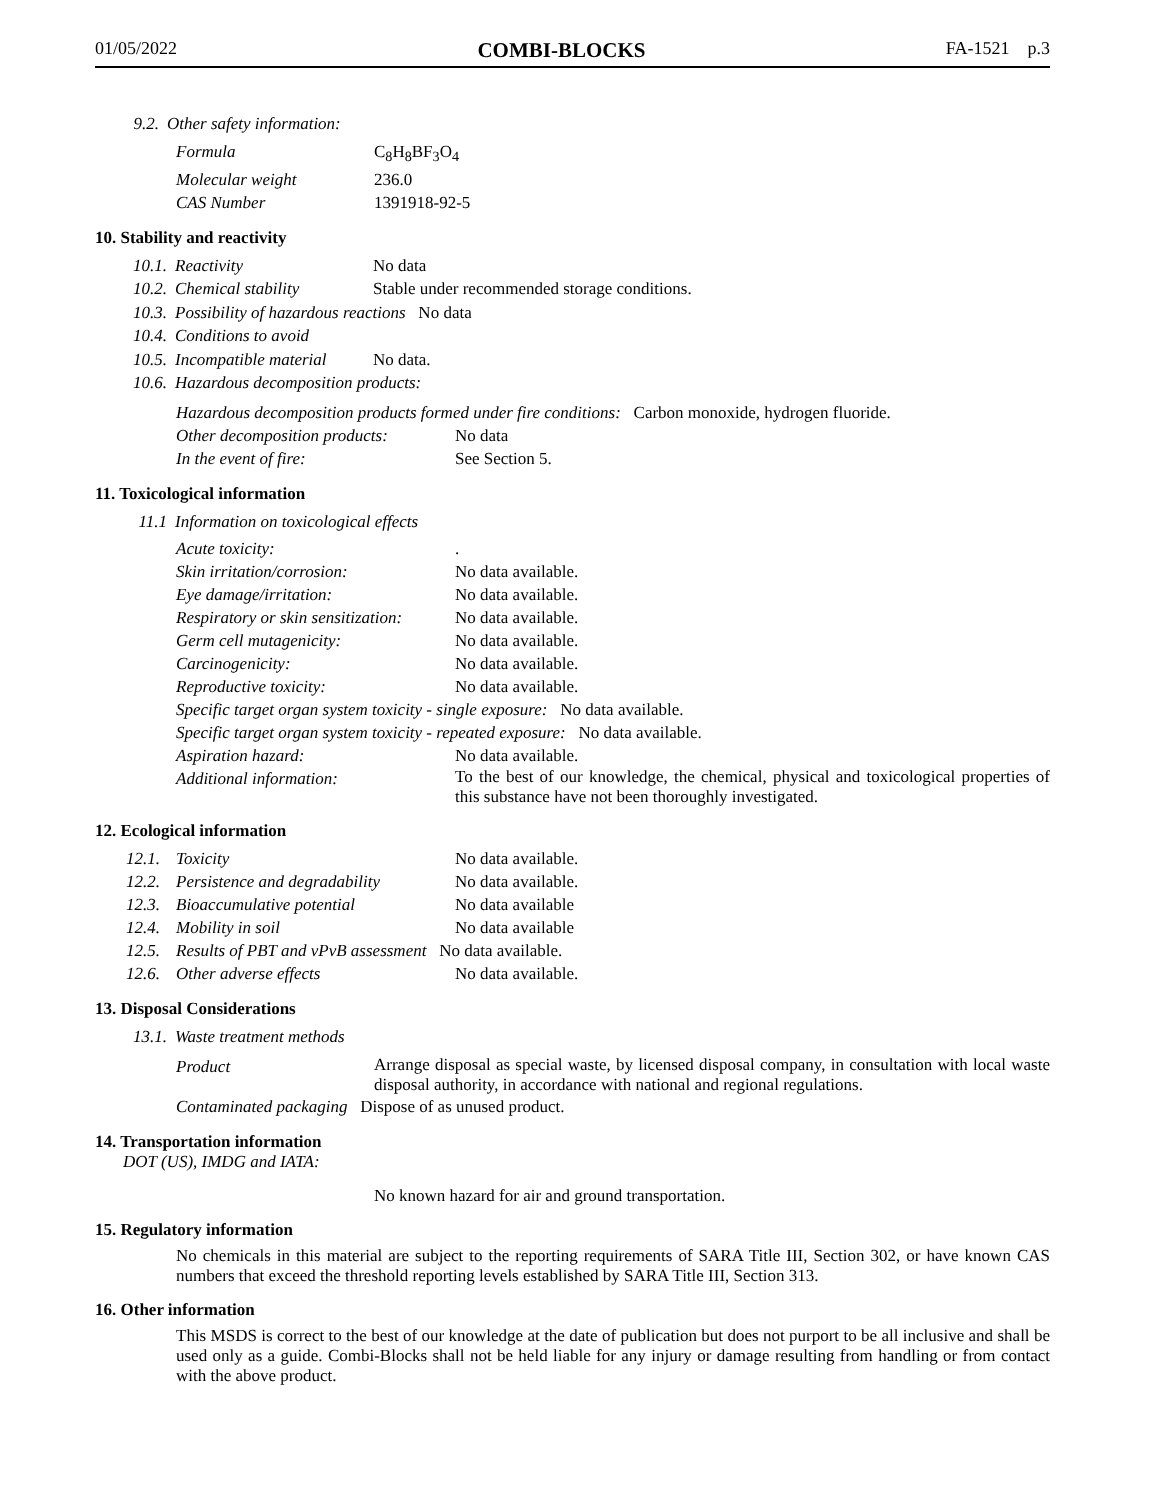01/05/2022 COMBI-BLOCKS FA-1521 p.3
9.2. Other safety information:
| Formula | C<sub>8</sub>H<sub>8</sub>BF<sub>3</sub>O<sub>4</sub> |
| Molecular weight | 236.0 |
| CAS Number | 1391918-92-5 |
10. Stability and reactivity
10.1. Reactivity No data
10.2. Chemical stability Stable under recommended storage conditions.
10.3. Possibility of hazardous reactions No data
10.4. Conditions to avoid
10.5. Incompatible material No data.
10.6. Hazardous decomposition products:
Hazardous decomposition products formed under fire conditions: Carbon monoxide, hydrogen fluoride.
| Other decomposition products: | No data |
| In the event of fire: | See Section 5. |
11. Toxicological information
11.1 Information on toxicological effects
| Acute toxicity: | . |
| Skin irritation/corrosion: | No data available. |
| Eye damage/irritation: | No data available. |
| Respiratory or skin sensitization: | No data available. |
| Germ cell mutagenicity: | No data available. |
| Carcinogenicity: | No data available. |
| Reproductive toxicity: | No data available. |
| Specific target organ system toxicity - single exposure: No data available. | |
| Specific target organ system toxicity - repeated exposure: No data available. | |
| Aspiration hazard: | No data available. |
| Additional information: | To the best of our knowledge, the chemical, physical and toxicological properties of this substance have not been thoroughly investigated. |
12. Ecological information
| 12.1. | Toxicity | No data available. |
| 12.2. | Persistence and degradability | No data available. |
| 12.3. | Bioaccumulative potential | No data available |
| 12.4. | Mobility in soil | No data available |
| 12.5. | Results of PBT and vPvB assessment No data available. | |
| 12.6. | Other adverse effects | No data available. |
13. Disposal Considerations
13.1. Waste treatment methods
| Product | Arrange disposal as special waste, by licensed disposal company, in consultation with local waste disposal authority, in accordance with national and regional regulations. |
| Contaminated packaging Dispose of as unused product. | |
14. Transportation information
DOT (US), IMDG and IATA:
No known hazard for air and ground transportation.
15. Regulatory information
No chemicals in this material are subject to the reporting requirements of SARA Title III, Section 302, or have known CAS numbers that exceed the threshold reporting levels established by SARA Title III, Section 313.
16. Other information
This MSDS is correct to the best of our knowledge at the date of publication but does not purport to be all inclusive and shall be used only as a guide. Combi-Blocks shall not be held liable for any injury or damage resulting from handling or from contact with the above product.